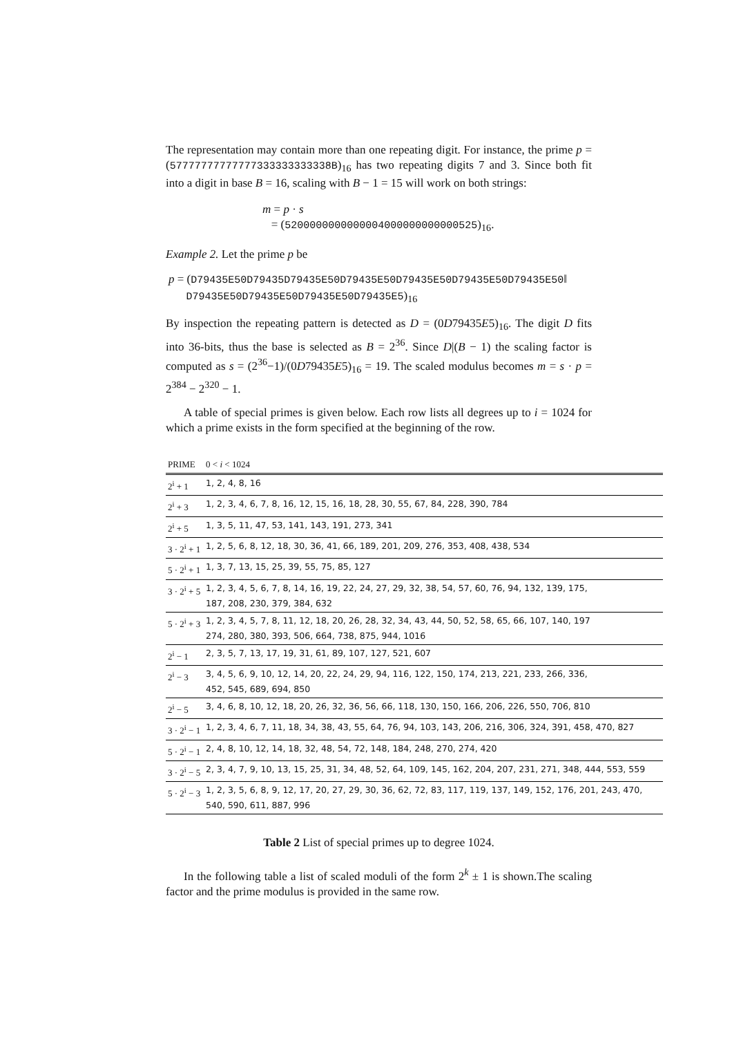The representation may contain more than one repeating digit. For instance, the prime p = (57777777777777333333333338B)<sub>16</sub> has two repeating digits 7 and 3. Since both fit into a digit in base B = 16, scaling with B − 1 = 15 will work on both strings:
m = p · s
= (5200000000000004000000000000525)<sub>16</sub>.
Example 2. Let the prime p be
p = (D79435E50D79435D79435E50D79435E50D79435E50D79435E50D79435E50‖
D79435E50D79435E50D79435E50D79435E5)<sub>16</sub>
By inspection the repeating pattern is detected as D = (0D79435E5)<sub>16</sub>. The digit D fits into 36-bits, thus the base is selected as B = 2<sup>36</sup>. Since D|(B − 1) the scaling factor is computed as s = (2<sup>36</sup>−1)/(0D79435E5)<sub>16</sub> = 19. The scaled modulus becomes m = s · p = 2<sup>384</sup> − 2<sup>320</sup> − 1.
A table of special primes is given below. Each row lists all degrees up to i = 1024 for which a prime exists in the form specified at the beginning of the row.
| PRIME | 0 < i < 1024 |
| --- | --- |
| 2<sup>i</sup> + 1 | 1, 2, 4, 8, 16 |
| 2<sup>i</sup> + 3 | 1, 2, 3, 4, 6, 7, 8, 16, 12, 15, 16, 18, 28, 30, 55, 67, 84, 228, 390, 784 |
| 2<sup>i</sup> + 5 | 1, 3, 5, 11, 47, 53, 141, 143, 191, 273, 341 |
| 3 · 2<sup>i</sup> + 1 | 1, 2, 5, 6, 8, 12, 18, 30, 36, 41, 66, 189, 201, 209, 276, 353, 408, 438, 534 |
| 5 · 2<sup>i</sup> + 1 | 1, 3, 7, 13, 15, 25, 39, 55, 75, 85, 127 |
| 3 · 2<sup>i</sup> + 5 | 1, 2, 3, 4, 5, 6, 7, 8, 14, 16, 19, 22, 24, 27, 29, 32, 38, 54, 57, 60, 76, 94, 132, 139, 175, 187, 208, 230, 379, 384, 632 |
| 5 · 2<sup>i</sup> + 3 | 1, 2, 3, 4, 5, 7, 8, 11, 12, 18, 20, 26, 28, 32, 34, 43, 44, 50, 52, 58, 65, 66, 107, 140, 197 274, 280, 380, 393, 506, 664, 738, 875, 944, 1016 |
| 2<sup>i</sup> − 1 | 2, 3, 5, 7, 13, 17, 19, 31, 61, 89, 107, 127, 521, 607 |
| 2<sup>i</sup> − 3 | 3, 4, 5, 6, 9, 10, 12, 14, 20, 22, 24, 29, 94, 116, 122, 150, 174, 213, 221, 233, 266, 336, 452, 545, 689, 694, 850 |
| 2<sup>i</sup> − 5 | 3, 4, 6, 8, 10, 12, 18, 20, 26, 32, 36, 56, 66, 118, 130, 150, 166, 206, 226, 550, 706, 810 |
| 3 · 2<sup>i</sup> − 1 | 1, 2, 3, 4, 6, 7, 11, 18, 34, 38, 43, 55, 64, 76, 94, 103, 143, 206, 216, 306, 324, 391, 458, 470, 827 |
| 5 · 2<sup>i</sup> − 1 | 2, 4, 8, 10, 12, 14, 18, 32, 48, 54, 72, 148, 184, 248, 270, 274, 420 |
| 3 · 2<sup>i</sup> − 5 | 2, 3, 4, 7, 9, 10, 13, 15, 25, 31, 34, 48, 52, 64, 109, 145, 162, 204, 207, 231, 271, 348, 444, 553, 559 |
| 5 · 2<sup>i</sup> − 3 | 1, 2, 3, 5, 6, 8, 9, 12, 17, 20, 27, 29, 30, 36, 62, 72, 83, 117, 119, 137, 149, 152, 176, 201, 243, 470, 540, 590, 611, 887, 996 |
Table 2 List of special primes up to degree 1024.
In the following table a list of scaled moduli of the form 2<sup>k</sup> ± 1 is shown.The scaling factor and the prime modulus is provided in the same row.